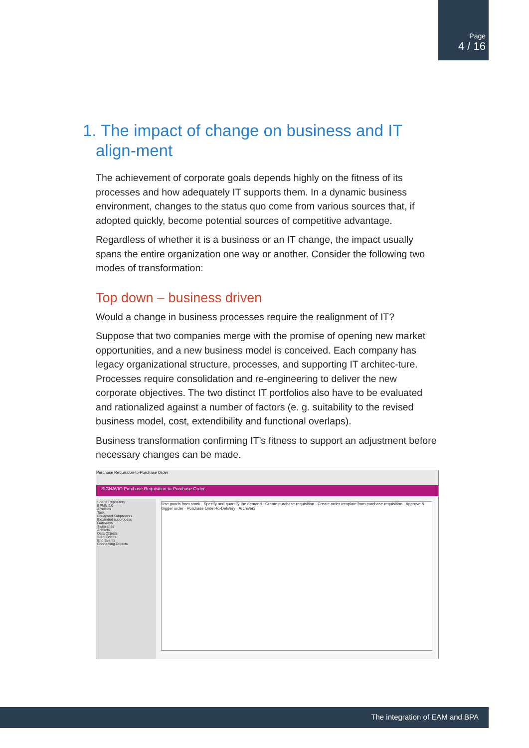Page
4 / 16
1. The impact of change on business and IT align-ment
The achievement of corporate goals depends highly on the fitness of its processes and how adequately IT supports them. In a dynamic business environment, changes to the status quo come from various sources that, if adopted quickly, become potential sources of competitive advantage.
Regardless of whether it is a business or an IT change, the impact usually spans the entire organization one way or another. Consider the following two modes of transformation:
Top down – business driven
Would a change in business processes require the realignment of IT?
Suppose that two companies merge with the promise of opening new market opportunities, and a new business model is conceived. Each company has legacy organizational structure, processes, and supporting IT architec-ture. Processes require consolidation and re-engineering to deliver the new corporate objectives. The two distinct IT portfolios also have to be evaluated and rationalized against a number of factors (e. g. suitability to the revised business model, cost, extendibility and functional overlaps).
Business transformation confirming IT’s fitness to support an adjustment before necessary changes can be made.
Purchase Requisition-to-Purchase Order
SIGNAVIO Purchase Requisition-to-Purchase Order
Shape Repository
BPMN 2.0
Activities
Task
Collapsed Subprocess
Expanded subprocess
Gateways
Swimlanes
Artifacts
Data Objects
Start Events
End Events
Connecting Objects
Use goods from stock · Specify and quantify the demand · Create purchase requisition · Create order template from purchase requisition · Approve & trigger order · Purchase Order-to-Delivery · Archiver2
The integration of EAM and BPA